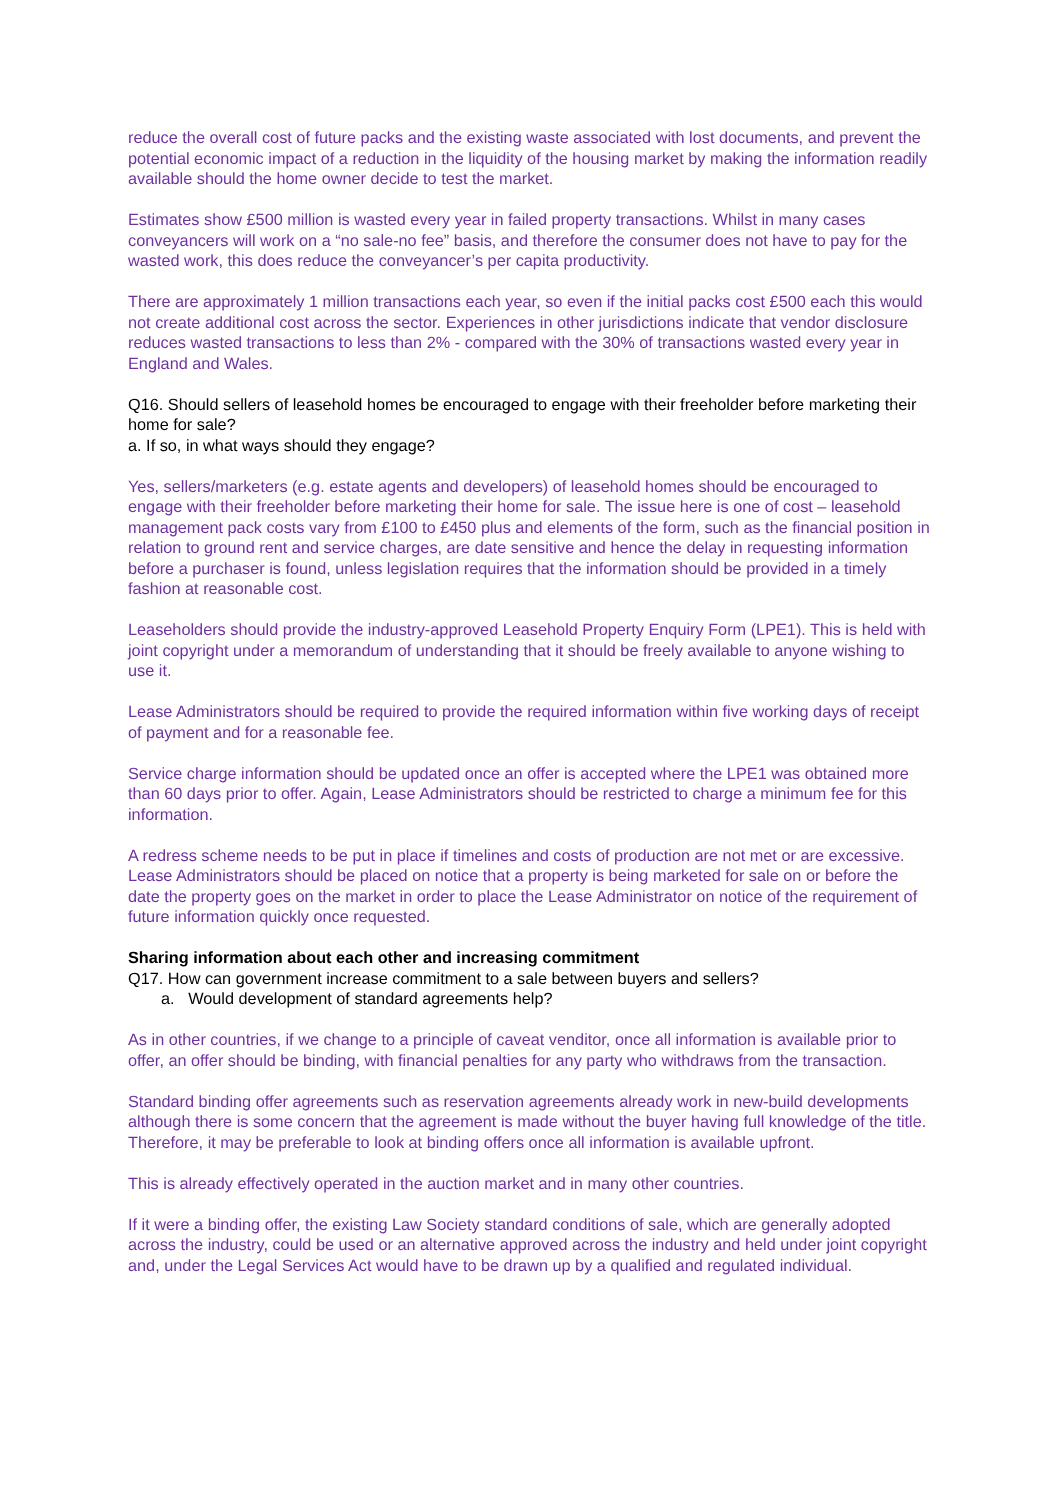reduce the overall cost of future packs and the existing waste associated with lost documents, and prevent the potential economic impact of a reduction in the liquidity of the housing market by making the information readily available should the home owner decide to test the market.
Estimates show £500 million is wasted every year in failed property transactions. Whilst in many cases conveyancers will work on a “no sale-no fee” basis, and therefore the consumer does not have to pay for the wasted work, this does reduce the conveyancer’s per capita productivity.
There are approximately 1 million transactions each year, so even if the initial packs cost £500 each this would not create additional cost across the sector. Experiences in other jurisdictions indicate that vendor disclosure reduces wasted transactions to less than 2% - compared with the 30% of transactions wasted every year in England and Wales.
Q16. Should sellers of leasehold homes be encouraged to engage with their freeholder before marketing their home for sale?
a. If so, in what ways should they engage?
Yes, sellers/marketers (e.g. estate agents and developers) of leasehold homes should be encouraged to engage with their freeholder before marketing their home for sale. The issue here is one of cost – leasehold management pack costs vary from £100 to £450 plus and elements of the form, such as the financial position in relation to ground rent and service charges, are date sensitive and hence the delay in requesting information before a purchaser is found, unless legislation requires that the information should be provided in a timely fashion at reasonable cost.
Leaseholders should provide the industry-approved Leasehold Property Enquiry Form (LPE1). This is held with joint copyright under a memorandum of understanding that it should be freely available to anyone wishing to use it.
Lease Administrators should be required to provide the required information within five working days of receipt of payment and for a reasonable fee.
Service charge information should be updated once an offer is accepted where the LPE1 was obtained more than 60 days prior to offer. Again, Lease Administrators should be restricted to charge a minimum fee for this information.
A redress scheme needs to be put in place if timelines and costs of production are not met or are excessive. Lease Administrators should be placed on notice that a property is being marketed for sale on or before the date the property goes on the market in order to place the Lease Administrator on notice of the requirement of future information quickly once requested.
Sharing information about each other and increasing commitment
Q17. How can government increase commitment to a sale between buyers and sellers?
a. Would development of standard agreements help?
As in other countries, if we change to a principle of caveat venditor, once all information is available prior to offer, an offer should be binding, with financial penalties for any party who withdraws from the transaction.
Standard binding offer agreements such as reservation agreements already work in new-build developments although there is some concern that the agreement is made without the buyer having full knowledge of the title. Therefore, it may be preferable to look at binding offers once all information is available upfront.
This is already effectively operated in the auction market and in many other countries.
If it were a binding offer, the existing Law Society standard conditions of sale, which are generally adopted across the industry, could be used or an alternative approved across the industry and held under joint copyright and, under the Legal Services Act would have to be drawn up by a qualified and regulated individual.